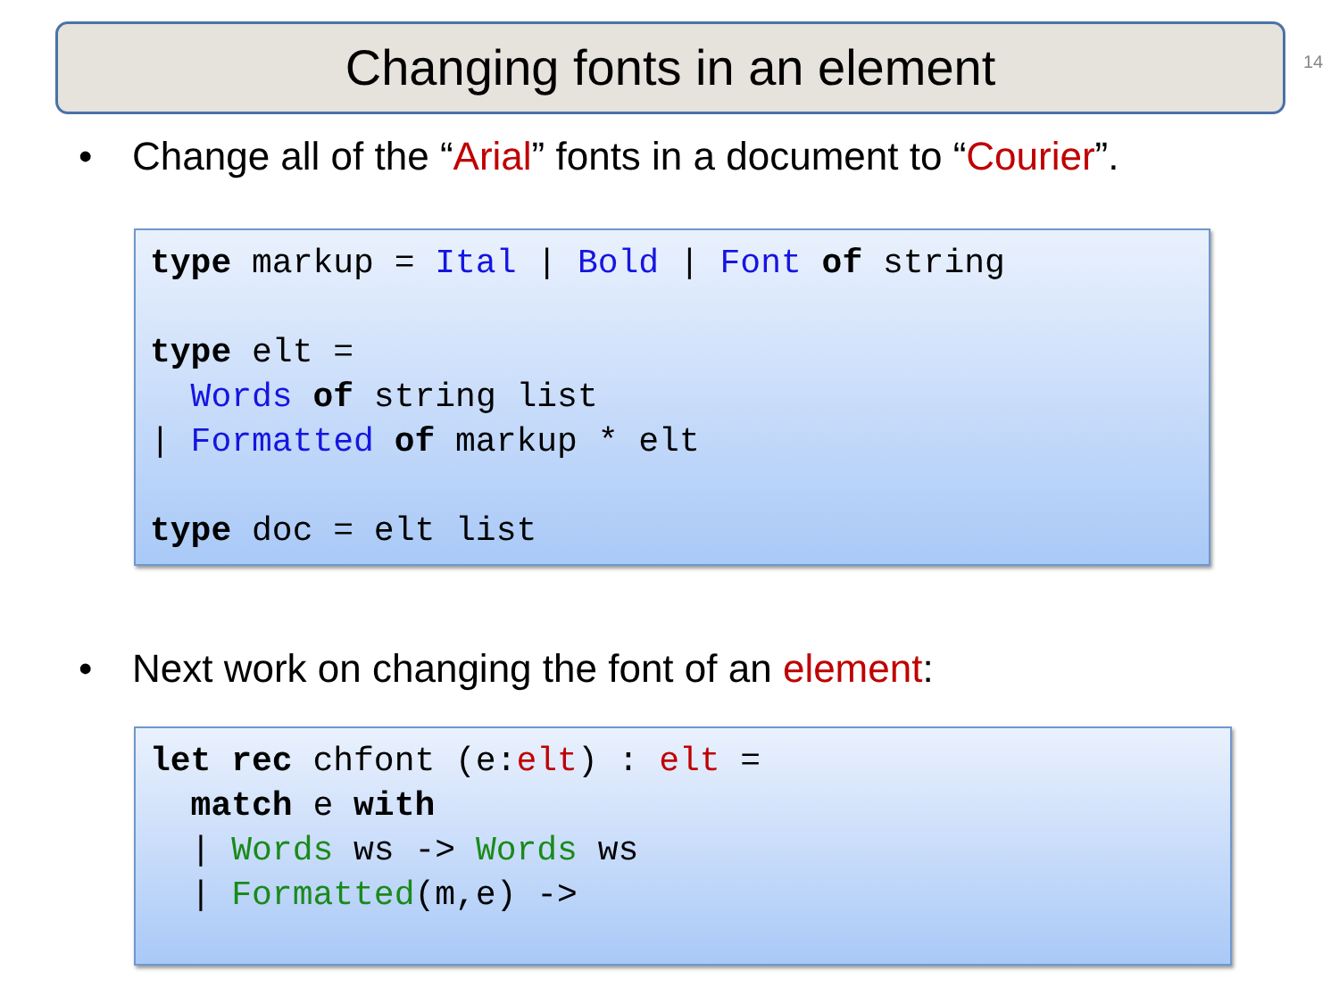Changing fonts in an element 14
• Change all of the “Arial” fonts in a document to “Courier”.
type markup = Ital | Bold | Font of string

type elt =
  Words of string list
| Formatted of markup * elt

type doc = elt list
• Next work on changing the font of an element:
let rec chfont (e:elt) : elt =
  match e with
  | Words ws -> Words ws
  | Formatted(m,e) ->